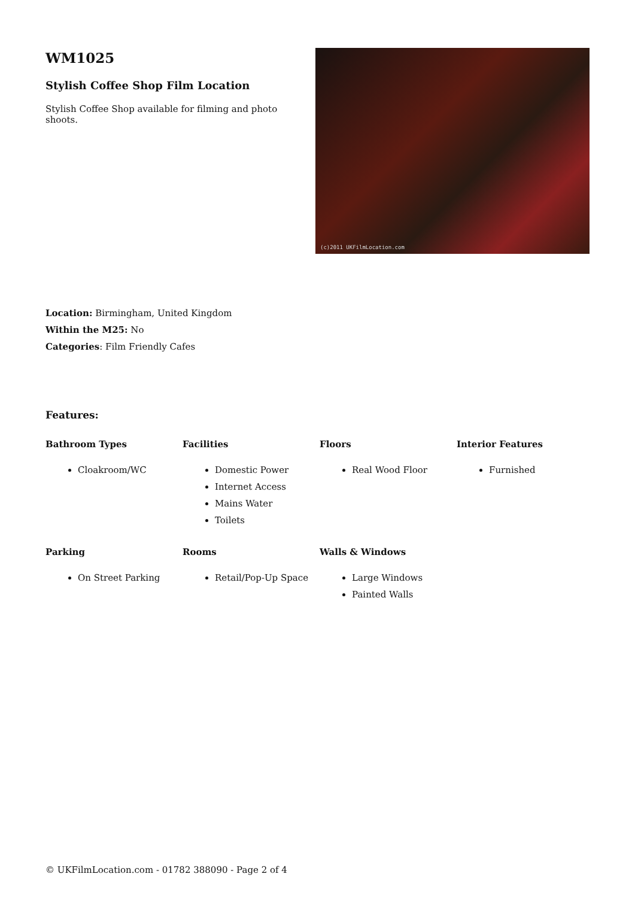WM1025
Stylish Coffee Shop Film Location
Stylish Coffee Shop available for filming and photo shoots.
(c)2011 UKFilmLocation.com
Location: Birmingham, United Kingdom
Within the M25: No
Categories: Film Friendly Cafes
Features:
Bathroom Types
Cloakroom/WC
Facilities
Domestic Power
Internet Access
Mains Water
Toilets
Floors
Real Wood Floor
Interior Features
Furnished
Parking
On Street Parking
Rooms
Retail/Pop-Up Space
Walls & Windows
Large Windows
Painted Walls
© UKFilmLocation.com - 01782 388090 - Page 2 of 4